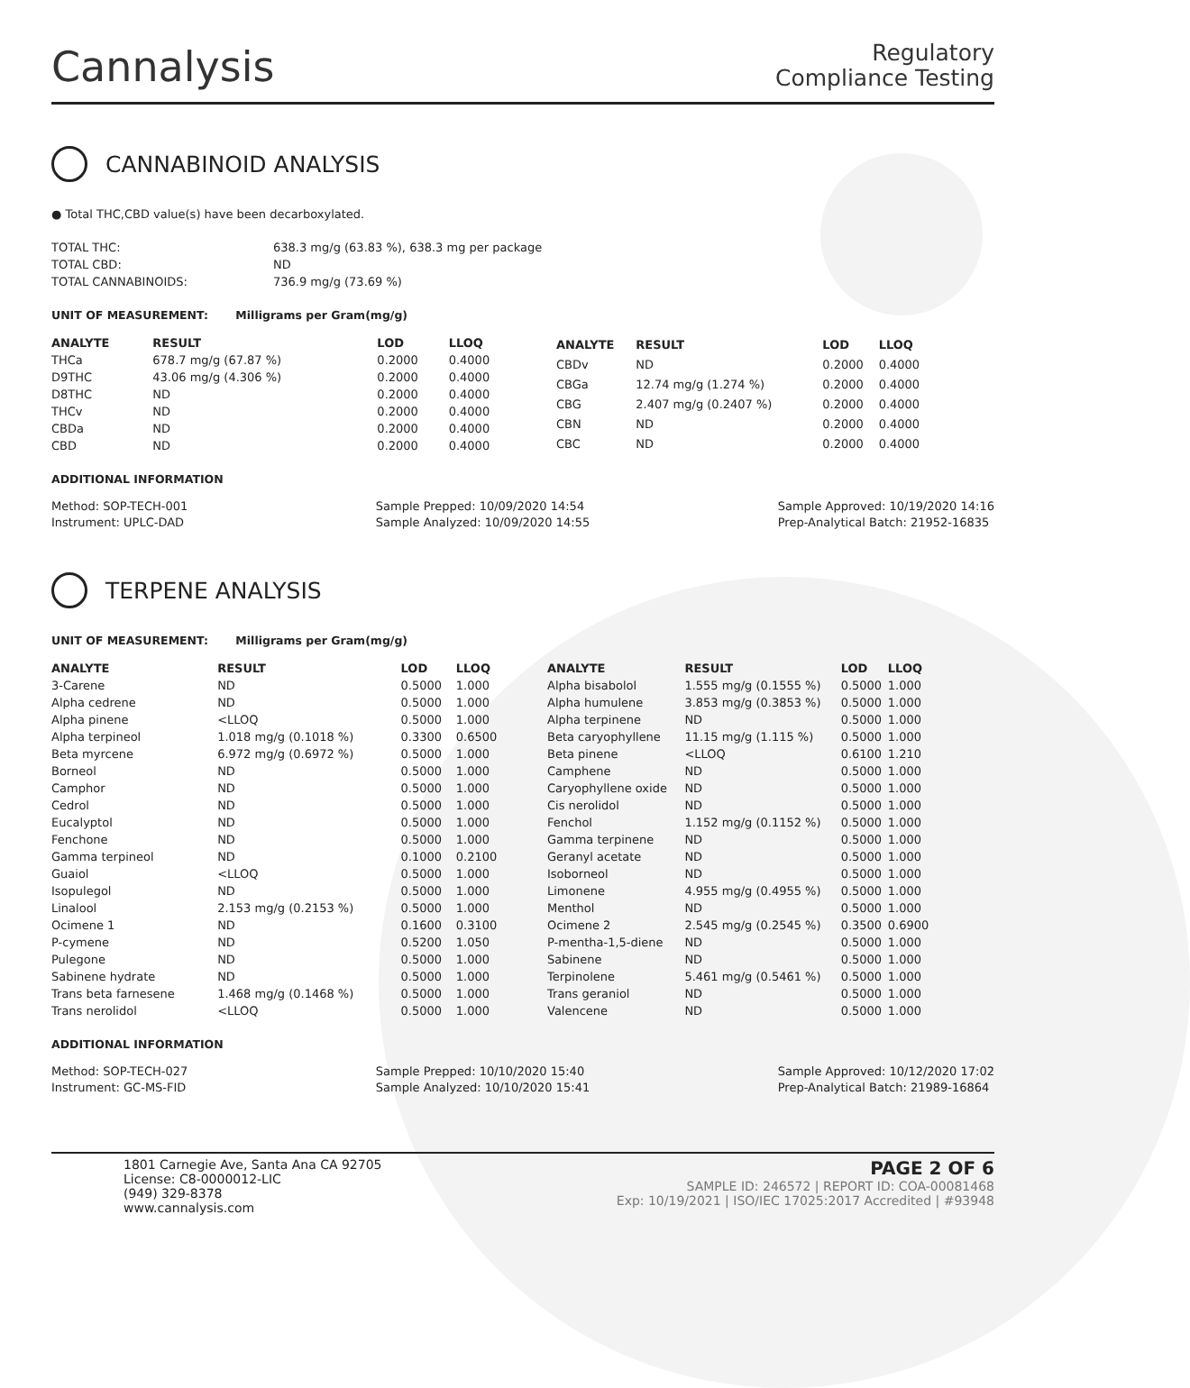Cannalysis
Regulatory
Compliance Testing
CANNABINOID ANALYSIS
● Total THC,CBD value(s) have been decarboxylated.
| TOTAL THC: | 638.3 mg/g (63.83 %), 638.3 mg per package |
| TOTAL CBD: | ND |
| TOTAL CANNABINOIDS: | 736.9 mg/g (73.69 %) |
UNIT OF MEASUREMENT: Milligrams per Gram(mg/g)
| ANALYTE | RESULT | LOD | LLOQ |
| --- | --- | --- | --- |
| THCa | 678.7 mg/g (67.87 %) | 0.2000 | 0.4000 |
| D9THC | 43.06 mg/g (4.306 %) | 0.2000 | 0.4000 |
| D8THC | ND | 0.2000 | 0.4000 |
| THCv | ND | 0.2000 | 0.4000 |
| CBDa | ND | 0.2000 | 0.4000 |
| CBD | ND | 0.2000 | 0.4000 |
| ANALYTE | RESULT | LOD | LLOQ |
| --- | --- | --- | --- |
| CBDv | ND | 0.2000 | 0.4000 |
| CBGa | 12.74 mg/g (1.274 %) | 0.2000 | 0.4000 |
| CBG | 2.407 mg/g (0.2407 %) | 0.2000 | 0.4000 |
| CBN | ND | 0.2000 | 0.4000 |
| CBC | ND | 0.2000 | 0.4000 |
ADDITIONAL INFORMATION
Method: SOP-TECH-001
Instrument: UPLC-DAD
Sample Prepped: 10/09/2020 14:54
Sample Analyzed: 10/09/2020 14:55
Sample Approved: 10/19/2020 14:16
Prep-Analytical Batch: 21952-16835
TERPENE ANALYSIS
UNIT OF MEASUREMENT: Milligrams per Gram(mg/g)
| ANALYTE | RESULT | LOD | LLOQ |
| --- | --- | --- | --- |
| 3-Carene | ND | 0.5000 | 1.000 |
| Alpha cedrene | ND | 0.5000 | 1.000 |
| Alpha pinene | <LLOQ | 0.5000 | 1.000 |
| Alpha terpineol | 1.018 mg/g (0.1018 %) | 0.3300 | 0.6500 |
| Beta myrcene | 6.972 mg/g (0.6972 %) | 0.5000 | 1.000 |
| Borneol | ND | 0.5000 | 1.000 |
| Camphor | ND | 0.5000 | 1.000 |
| Cedrol | ND | 0.5000 | 1.000 |
| Eucalyptol | ND | 0.5000 | 1.000 |
| Fenchone | ND | 0.5000 | 1.000 |
| Gamma terpineol | ND | 0.1000 | 0.2100 |
| Guaiol | <LLOQ | 0.5000 | 1.000 |
| Isopulegol | ND | 0.5000 | 1.000 |
| Linalool | 2.153 mg/g (0.2153 %) | 0.5000 | 1.000 |
| Ocimene 1 | ND | 0.1600 | 0.3100 |
| P-cymene | ND | 0.5200 | 1.050 |
| Pulegone | ND | 0.5000 | 1.000 |
| Sabinene hydrate | ND | 0.5000 | 1.000 |
| Trans beta farnesene | 1.468 mg/g (0.1468 %) | 0.5000 | 1.000 |
| Trans nerolidol | <LLOQ | 0.5000 | 1.000 |
| ANALYTE | RESULT | LOD | LLOQ |
| --- | --- | --- | --- |
| Alpha bisabolol | 1.555 mg/g (0.1555 %) | 0.5000 | 1.000 |
| Alpha humulene | 3.853 mg/g (0.3853 %) | 0.5000 | 1.000 |
| Alpha terpinene | ND | 0.5000 | 1.000 |
| Beta caryophyllene | 11.15 mg/g (1.115 %) | 0.5000 | 1.000 |
| Beta pinene | <LLOQ | 0.6100 | 1.210 |
| Camphene | ND | 0.5000 | 1.000 |
| Caryophyllene oxide | ND | 0.5000 | 1.000 |
| Cis nerolidol | ND | 0.5000 | 1.000 |
| Fenchol | 1.152 mg/g (0.1152 %) | 0.5000 | 1.000 |
| Gamma terpinene | ND | 0.5000 | 1.000 |
| Geranyl acetate | ND | 0.5000 | 1.000 |
| Isoborneol | ND | 0.5000 | 1.000 |
| Limonene | 4.955 mg/g (0.4955 %) | 0.5000 | 1.000 |
| Menthol | ND | 0.5000 | 1.000 |
| Ocimene 2 | 2.545 mg/g (0.2545 %) | 0.3500 | 0.6900 |
| P-mentha-1,5-diene | ND | 0.5000 | 1.000 |
| Sabinene | ND | 0.5000 | 1.000 |
| Terpinolene | 5.461 mg/g (0.5461 %) | 0.5000 | 1.000 |
| Trans geraniol | ND | 0.5000 | 1.000 |
| Valencene | ND | 0.5000 | 1.000 |
ADDITIONAL INFORMATION
Method: SOP-TECH-027
Instrument: GC-MS-FID
Sample Prepped: 10/10/2020 15:40
Sample Analyzed: 10/10/2020 15:41
Sample Approved: 10/12/2020 17:02
Prep-Analytical Batch: 21989-16864
1801 Carnegie Ave, Santa Ana CA 92705
License: C8-0000012-LIC
(949) 329-8378
www.cannalysis.com
PAGE 2 OF 6
SAMPLE ID: 246572 | REPORT ID: COA-00081468
Exp: 10/19/2021 | ISO/IEC 17025:2017 Accredited | #93948